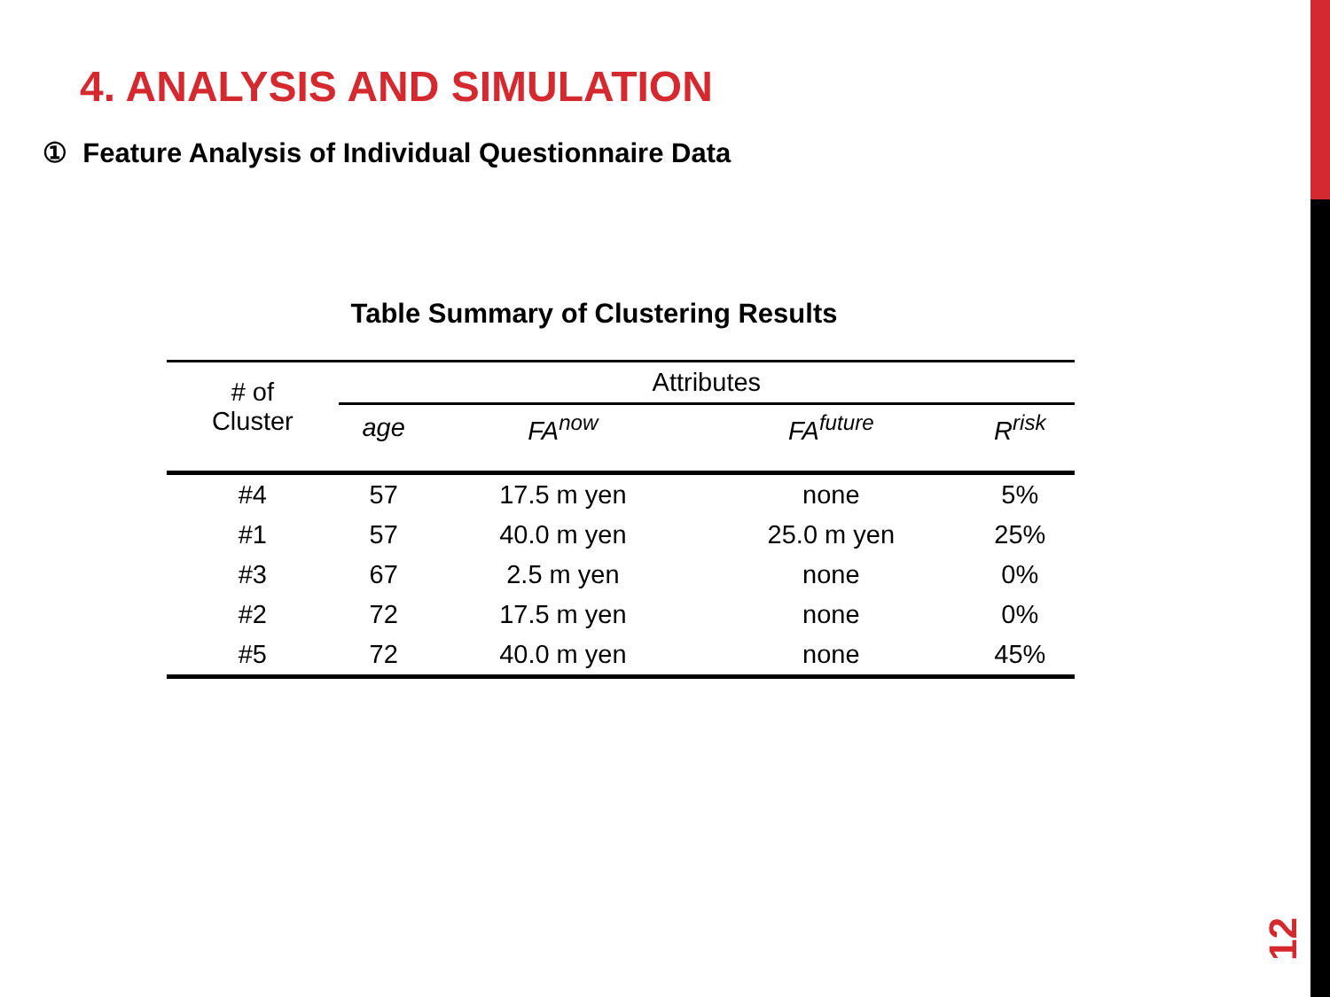4. ANALYSIS AND SIMULATION
① Feature Analysis of Individual Questionnaire Data
Table Summary of Clustering Results
| # of Cluster | Attributes | | | |
| | age | FA<sup>now</sup> | FA<sup>future</sup> | R<sup>risk</sup> |
| #4 | 57 | 17.5 m yen | none | 5% |
| #1 | 57 | 40.0 m yen | 25.0 m yen | 25% |
| #3 | 67 | 2.5 m yen | none | 0% |
| #2 | 72 | 17.5 m yen | none | 0% |
| #5 | 72 | 40.0 m yen | none | 45% |
12